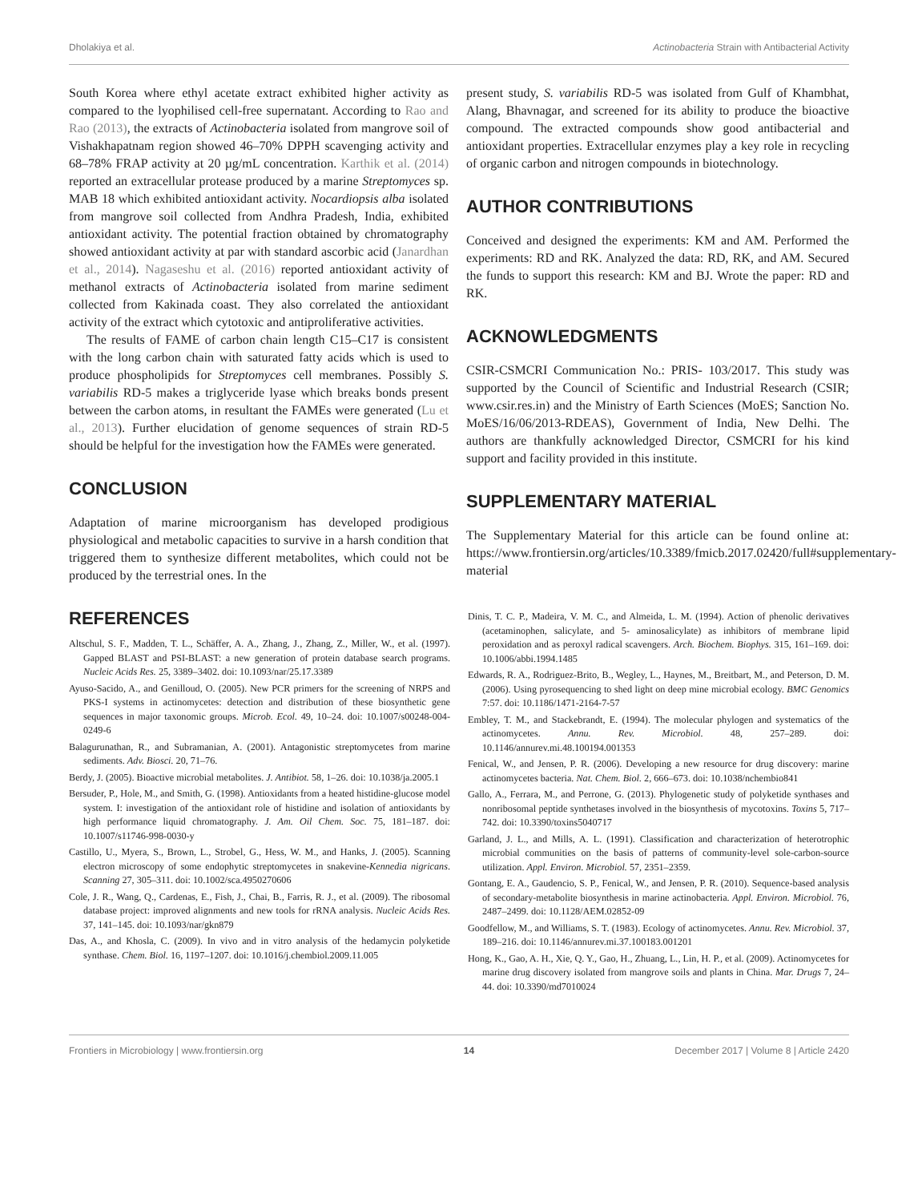Dholakiya et al. Actinobacteria Strain with Antibacterial Activity
South Korea where ethyl acetate extract exhibited higher activity as compared to the lyophilised cell-free supernatant. According to Rao and Rao (2013), the extracts of Actinobacteria isolated from mangrove soil of Vishakhapatnam region showed 46–70% DPPH scavenging activity and 68–78% FRAP activity at 20 µg/mL concentration. Karthik et al. (2014) reported an extracellular protease produced by a marine Streptomyces sp. MAB 18 which exhibited antioxidant activity. Nocardiopsis alba isolated from mangrove soil collected from Andhra Pradesh, India, exhibited antioxidant activity. The potential fraction obtained by chromatography showed antioxidant activity at par with standard ascorbic acid (Janardhan et al., 2014). Nagaseshu et al. (2016) reported antioxidant activity of methanol extracts of Actinobacteria isolated from marine sediment collected from Kakinada coast. They also correlated the antioxidant activity of the extract which cytotoxic and antiproliferative activities.
The results of FAME of carbon chain length C15–C17 is consistent with the long carbon chain with saturated fatty acids which is used to produce phospholipids for Streptomyces cell membranes. Possibly S. variabilis RD-5 makes a triglyceride lyase which breaks bonds present between the carbon atoms, in resultant the FAMEs were generated (Lu et al., 2013). Further elucidation of genome sequences of strain RD-5 should be helpful for the investigation how the FAMEs were generated.
CONCLUSION
Adaptation of marine microorganism has developed prodigious physiological and metabolic capacities to survive in a harsh condition that triggered them to synthesize different metabolites, which could not be produced by the terrestrial ones. In the
present study, S. variabilis RD-5 was isolated from Gulf of Khambhat, Alang, Bhavnagar, and screened for its ability to produce the bioactive compound. The extracted compounds show good antibacterial and antioxidant properties. Extracellular enzymes play a key role in recycling of organic carbon and nitrogen compounds in biotechnology.
AUTHOR CONTRIBUTIONS
Conceived and designed the experiments: KM and AM. Performed the experiments: RD and RK. Analyzed the data: RD, RK, and AM. Secured the funds to support this research: KM and BJ. Wrote the paper: RD and RK.
ACKNOWLEDGMENTS
CSIR-CSMCRI Communication No.: PRIS- 103/2017. This study was supported by the Council of Scientific and Industrial Research (CSIR; www.csir.res.in) and the Ministry of Earth Sciences (MoES; Sanction No. MoES/16/06/2013-RDEAS), Government of India, New Delhi. The authors are thankfully acknowledged Director, CSMCRI for his kind support and facility provided in this institute.
SUPPLEMENTARY MATERIAL
The Supplementary Material for this article can be found online at: https://www.frontiersin.org/articles/10.3389/fmicb.2017.02420/full#supplementary-material
REFERENCES
Altschul, S. F., Madden, T. L., Schäffer, A. A., Zhang, J., Zhang, Z., Miller, W., et al. (1997). Gapped BLAST and PSI-BLAST: a new generation of protein database search programs. Nucleic Acids Res. 25, 3389–3402. doi: 10.1093/nar/25.17.3389
Ayuso-Sacido, A., and Genilloud, O. (2005). New PCR primers for the screening of NRPS and PKS-I systems in actinomycetes: detection and distribution of these biosynthetic gene sequences in major taxonomic groups. Microb. Ecol. 49, 10–24. doi: 10.1007/s00248-004-0249-6
Balagurunathan, R., and Subramanian, A. (2001). Antagonistic streptomycetes from marine sediments. Adv. Biosci. 20, 71–76.
Berdy, J. (2005). Bioactive microbial metabolites. J. Antibiot. 58, 1–26. doi: 10.1038/ja.2005.1
Bersuder, P., Hole, M., and Smith, G. (1998). Antioxidants from a heated histidine-glucose model system. I: investigation of the antioxidant role of histidine and isolation of antioxidants by high performance liquid chromatography. J. Am. Oil Chem. Soc. 75, 181–187. doi: 10.1007/s11746-998-0030-y
Castillo, U., Myera, S., Brown, L., Strobel, G., Hess, W. M., and Hanks, J. (2005). Scanning electron microscopy of some endophytic streptomycetes in snakevine-Kennedia nigricans. Scanning 27, 305–311. doi: 10.1002/sca.4950270606
Cole, J. R., Wang, Q., Cardenas, E., Fish, J., Chai, B., Farris, R. J., et al. (2009). The ribosomal database project: improved alignments and new tools for rRNA analysis. Nucleic Acids Res. 37, 141–145. doi: 10.1093/nar/gkn879
Das, A., and Khosla, C. (2009). In vivo and in vitro analysis of the hedamycin polyketide synthase. Chem. Biol. 16, 1197–1207. doi: 10.1016/j.chembiol.2009.11.005
Dinis, T. C. P., Madeira, V. M. C., and Almeida, L. M. (1994). Action of phenolic derivatives (acetaminophen, salicylate, and 5- aminosalicylate) as inhibitors of membrane lipid peroxidation and as peroxyl radical scavengers. Arch. Biochem. Biophys. 315, 161–169. doi: 10.1006/abbi.1994.1485
Edwards, R. A., Rodriguez-Brito, B., Wegley, L., Haynes, M., Breitbart, M., and Peterson, D. M. (2006). Using pyrosequencing to shed light on deep mine microbial ecology. BMC Genomics 7:57. doi: 10.1186/1471-2164-7-57
Embley, T. M., and Stackebrandt, E. (1994). The molecular phylogen and systematics of the actinomycetes. Annu. Rev. Microbiol. 48, 257–289. doi: 10.1146/annurev.mi.48.100194.001353
Fenical, W., and Jensen, P. R. (2006). Developing a new resource for drug discovery: marine actinomycetes bacteria. Nat. Chem. Biol. 2, 666–673. doi: 10.1038/nchembio841
Gallo, A., Ferrara, M., and Perrone, G. (2013). Phylogenetic study of polyketide synthases and nonribosomal peptide synthetases involved in the biosynthesis of mycotoxins. Toxins 5, 717–742. doi: 10.3390/toxins5040717
Garland, J. L., and Mills, A. L. (1991). Classification and characterization of heterotrophic microbial communities on the basis of patterns of community-level sole-carbon-source utilization. Appl. Environ. Microbiol. 57, 2351–2359.
Gontang, E. A., Gaudencio, S. P., Fenical, W., and Jensen, P. R. (2010). Sequence-based analysis of secondary-metabolite biosynthesis in marine actinobacteria. Appl. Environ. Microbiol. 76, 2487–2499. doi: 10.1128/AEM.02852-09
Goodfellow, M., and Williams, S. T. (1983). Ecology of actinomycetes. Annu. Rev. Microbiol. 37, 189–216. doi: 10.1146/annurev.mi.37.100183.001201
Hong, K., Gao, A. H., Xie, Q. Y., Gao, H., Zhuang, L., Lin, H. P., et al. (2009). Actinomycetes for marine drug discovery isolated from mangrove soils and plants in China. Mar. Drugs 7, 24–44. doi: 10.3390/md7010024
Frontiers in Microbiology | www.frontiersin.org 14 December 2017 | Volume 8 | Article 2420